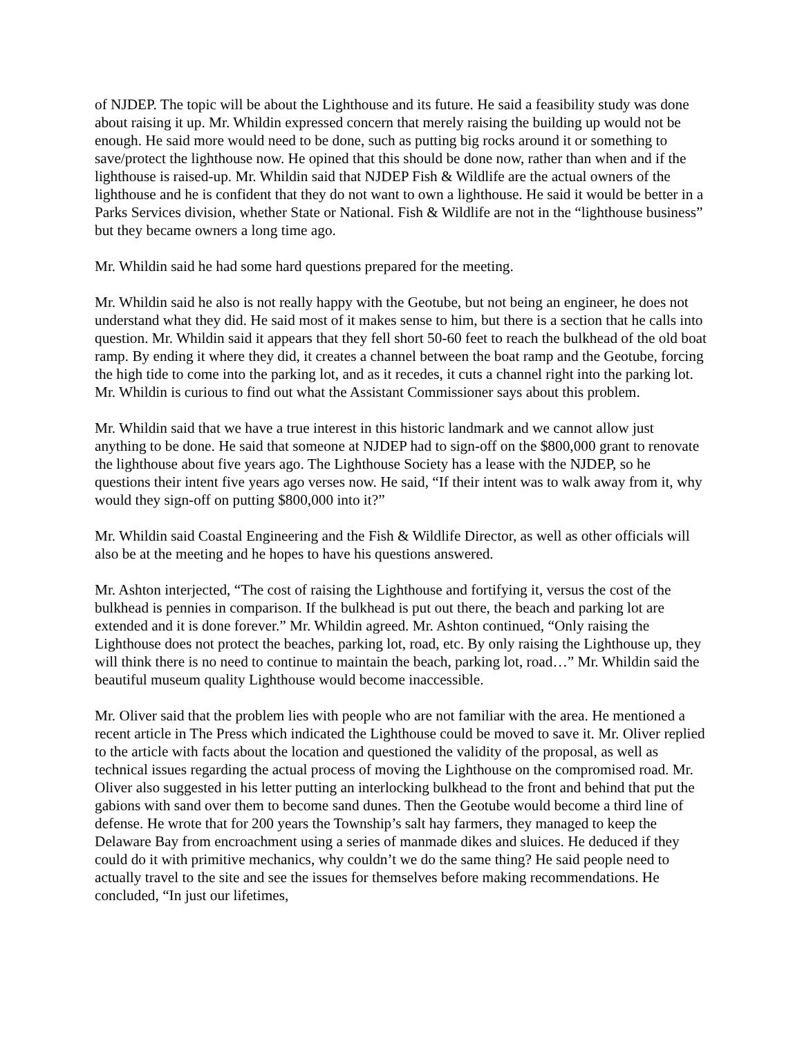of NJDEP. The topic will be about the Lighthouse and its future. He said a feasibility study was done about raising it up. Mr. Whildin expressed concern that merely raising the building up would not be enough. He said more would need to be done, such as putting big rocks around it or something to save/protect the lighthouse now. He opined that this should be done now, rather than when and if the lighthouse is raised-up. Mr. Whildin said that NJDEP Fish & Wildlife are the actual owners of the lighthouse and he is confident that they do not want to own a lighthouse. He said it would be better in a Parks Services division, whether State or National. Fish & Wildlife are not in the “lighthouse business” but they became owners a long time ago.
Mr. Whildin said he had some hard questions prepared for the meeting.
Mr. Whildin said he also is not really happy with the Geotube, but not being an engineer, he does not understand what they did. He said most of it makes sense to him, but there is a section that he calls into question. Mr. Whildin said it appears that they fell short 50-60 feet to reach the bulkhead of the old boat ramp. By ending it where they did, it creates a channel between the boat ramp and the Geotube, forcing the high tide to come into the parking lot, and as it recedes, it cuts a channel right into the parking lot. Mr. Whildin is curious to find out what the Assistant Commissioner says about this problem.
Mr. Whildin said that we have a true interest in this historic landmark and we cannot allow just anything to be done. He said that someone at NJDEP had to sign-off on the $800,000 grant to renovate the lighthouse about five years ago. The Lighthouse Society has a lease with the NJDEP, so he questions their intent five years ago verses now. He said, “If their intent was to walk away from it, why would they sign-off on putting $800,000 into it?”
Mr. Whildin said Coastal Engineering and the Fish & Wildlife Director, as well as other officials will also be at the meeting and he hopes to have his questions answered.
Mr. Ashton interjected, “The cost of raising the Lighthouse and fortifying it, versus the cost of the bulkhead is pennies in comparison. If the bulkhead is put out there, the beach and parking lot are extended and it is done forever.” Mr. Whildin agreed. Mr. Ashton continued, “Only raising the Lighthouse does not protect the beaches, parking lot, road, etc. By only raising the Lighthouse up, they will think there is no need to continue to maintain the beach, parking lot, road…” Mr. Whildin said the beautiful museum quality Lighthouse would become inaccessible.
Mr. Oliver said that the problem lies with people who are not familiar with the area. He mentioned a recent article in The Press which indicated the Lighthouse could be moved to save it. Mr. Oliver replied to the article with facts about the location and questioned the validity of the proposal, as well as technical issues regarding the actual process of moving the Lighthouse on the compromised road. Mr. Oliver also suggested in his letter putting an interlocking bulkhead to the front and behind that put the gabions with sand over them to become sand dunes. Then the Geotube would become a third line of defense. He wrote that for 200 years the Township’s salt hay farmers, they managed to keep the Delaware Bay from encroachment using a series of manmade dikes and sluices. He deduced if they could do it with primitive mechanics, why couldn’t we do the same thing? He said people need to actually travel to the site and see the issues for themselves before making recommendations. He concluded, “In just our lifetimes,